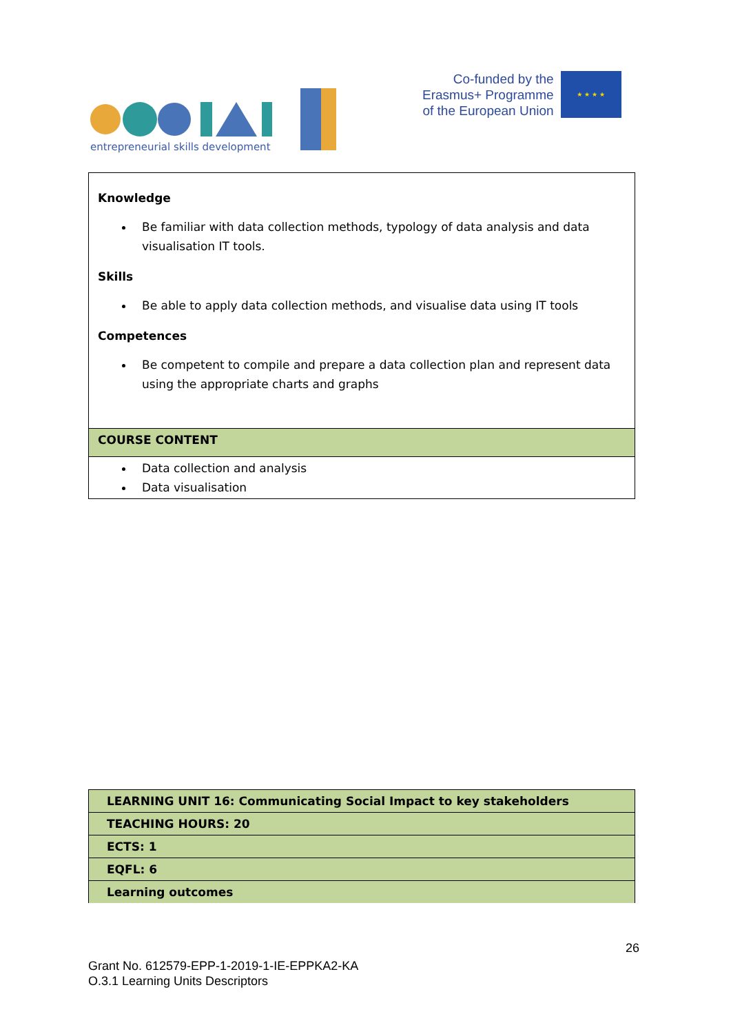entrepreneurial skills development
Co-funded by the
Erasmus+ Programme
of the European Union
★ ★ ★ ★
| Knowledge Be familiar with data collection methods, typology of data analysis and data visualisation IT tools. Skills Be able to apply data collection methods, and visualise data using IT tools Competences Be competent to compile and prepare a data collection plan and represent data using the appropriate charts and graphs |
| COURSE CONTENT |
| Data collection and analysis Data visualisation |
| LEARNING UNIT 16: Communicating Social Impact to key stakeholders |
| TEACHING HOURS: 20 |
| ECTS: 1 |
| EQFL: 6 |
| Learning outcomes |
26
Grant No. 612579-EPP-1-2019-1-IE-EPPKA2-KA
O.3.1 Learning Units Descriptors